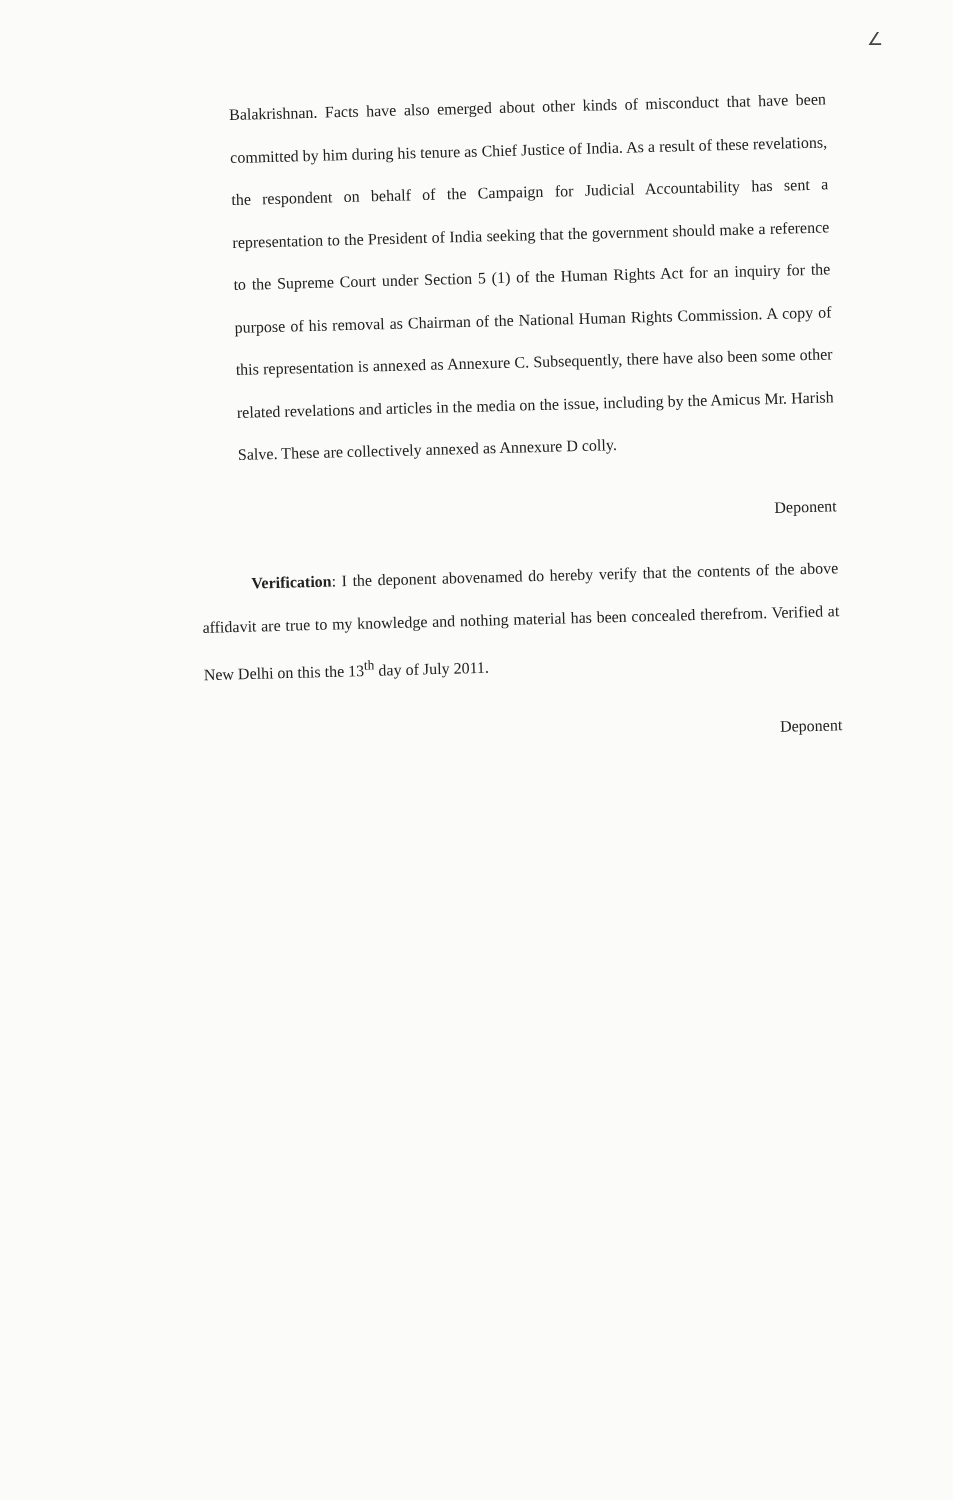∠
Balakrishnan. Facts have also emerged about other kinds of misconduct that have been committed by him during his tenure as Chief Justice of India. As a result of these revelations, the respondent on behalf of the Campaign for Judicial Accountability has sent a representation to the President of India seeking that the government should make a reference to the Supreme Court under Section 5 (1) of the Human Rights Act for an inquiry for the purpose of his removal as Chairman of the National Human Rights Commission. A copy of this representation is annexed as Annexure C. Subsequently, there have also been some other related revelations and articles in the media on the issue, including by the Amicus Mr. Harish Salve. These are collectively annexed as Annexure D colly.
Deponent
Verification: I the deponent abovenamed do hereby verify that the contents of the above affidavit are true to my knowledge and nothing material has been concealed therefrom. Verified at New Delhi on this the 13<sup>th</sup> day of July 2011.
Deponent